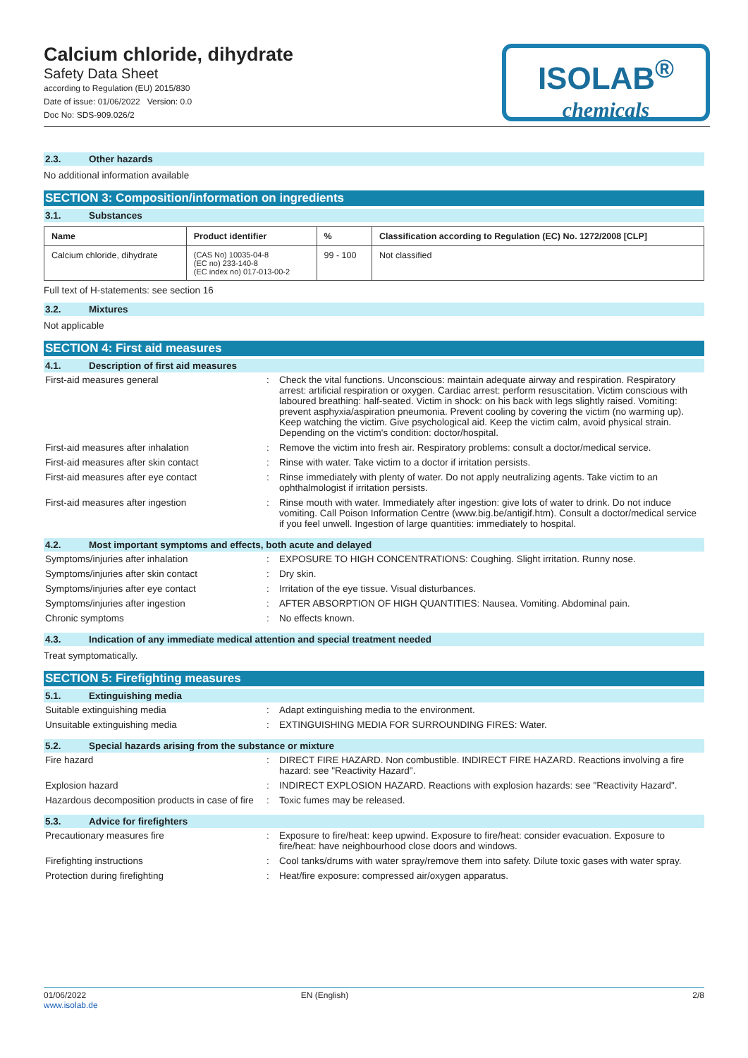Calcium chloride, dihydrate
Safety Data Sheet
according to Regulation (EU) 2015/830
Date of issue: 01/06/2022 Version: 0.0
Doc No: SDS-909.026/2
ISOLAB<sup>®</sup>
chemicals
2.3. Other hazards
No additional information available
SECTION 3: Composition/information on ingredients
3.1. Substances
| Name | Product identifier | % | Classification according to Regulation (EC) No. 1272/2008 [CLP] |
| --- | --- | --- | --- |
| Calcium chloride, dihydrate | (CAS No) 10035-04-8 (EC no) 233-140-8 (EC index no) 017-013-00-2 | 99 - 100 | Not classified |
Full text of H-statements: see section 16
3.2. Mixtures
Not applicable
SECTION 4: First aid measures
4.1. Description of first aid measures
| First-aid measures general | : | Check the vital functions. Unconscious: maintain adequate airway and respiration. Respiratory arrest: artificial respiration or oxygen. Cardiac arrest: perform resuscitation. Victim conscious with laboured breathing: half-seated. Victim in shock: on his back with legs slightly raised. Vomiting: prevent asphyxia/aspiration pneumonia. Prevent cooling by covering the victim (no warming up). Keep watching the victim. Give psychological aid. Keep the victim calm, avoid physical strain. Depending on the victim's condition: doctor/hospital. |
| First-aid measures after inhalation | : | Remove the victim into fresh air. Respiratory problems: consult a doctor/medical service. |
| First-aid measures after skin contact | : | Rinse with water. Take victim to a doctor if irritation persists. |
| First-aid measures after eye contact | : | Rinse immediately with plenty of water. Do not apply neutralizing agents. Take victim to an ophthalmologist if irritation persists. |
| First-aid measures after ingestion | : | Rinse mouth with water. Immediately after ingestion: give lots of water to drink. Do not induce vomiting. Call Poison Information Centre (www.big.be/antigif.htm). Consult a doctor/medical service if you feel unwell. Ingestion of large quantities: immediately to hospital. |
4.2. Most important symptoms and effects, both acute and delayed
| Symptoms/injuries after inhalation | : | EXPOSURE TO HIGH CONCENTRATIONS: Coughing. Slight irritation. Runny nose. |
| Symptoms/injuries after skin contact | : | Dry skin. |
| Symptoms/injuries after eye contact | : | Irritation of the eye tissue. Visual disturbances. |
| Symptoms/injuries after ingestion | : | AFTER ABSORPTION OF HIGH QUANTITIES: Nausea. Vomiting. Abdominal pain. |
| Chronic symptoms | : | No effects known. |
4.3. Indication of any immediate medical attention and special treatment needed
Treat symptomatically.
SECTION 5: Firefighting measures
5.1. Extinguishing media
| Suitable extinguishing media | : | Adapt extinguishing media to the environment. |
| Unsuitable extinguishing media | : | EXTINGUISHING MEDIA FOR SURROUNDING FIRES: Water. |
5.2. Special hazards arising from the substance or mixture
| Fire hazard | : | DIRECT FIRE HAZARD. Non combustible. INDIRECT FIRE HAZARD. Reactions involving a fire hazard: see "Reactivity Hazard". |
| Explosion hazard | : | INDIRECT EXPLOSION HAZARD. Reactions with explosion hazards: see "Reactivity Hazard". |
| Hazardous decomposition products in case of fire | : | Toxic fumes may be released. |
5.3. Advice for firefighters
| Precautionary measures fire | : | Exposure to fire/heat: keep upwind. Exposure to fire/heat: consider evacuation. Exposure to fire/heat: have neighbourhood close doors and windows. |
| Firefighting instructions | : | Cool tanks/drums with water spray/remove them into safety. Dilute toxic gases with water spray. |
| Protection during firefighting | : | Heat/fire exposure: compressed air/oxygen apparatus. |
01/06/2022
www.isolab.de
EN (English) 2/8